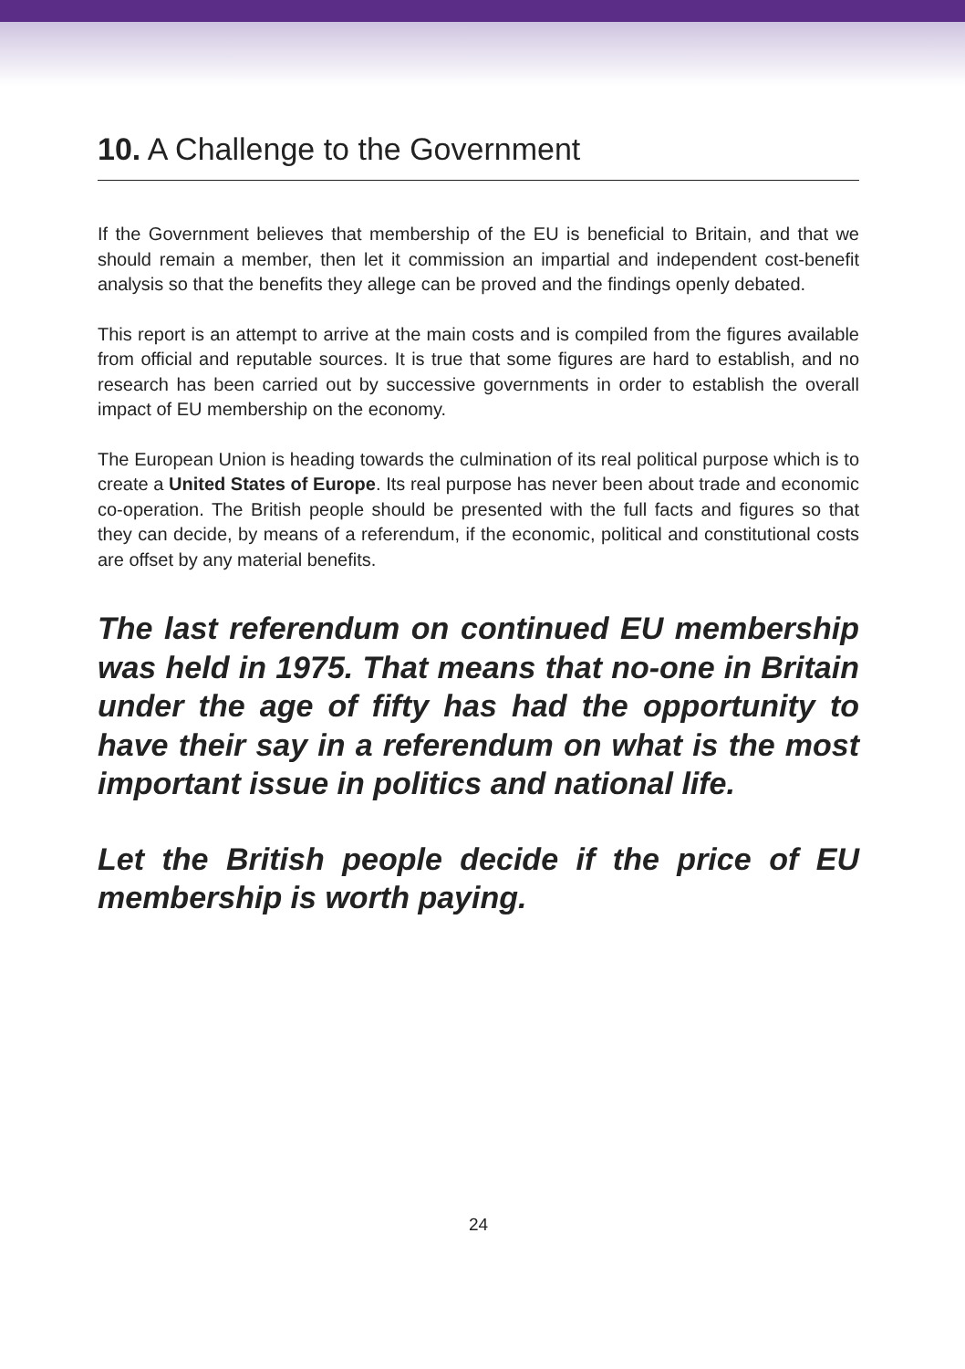10. A Challenge to the Government
If the Government believes that membership of the EU is beneficial to Britain, and that we should remain a member, then let it commission an impartial and independent cost-benefit analysis so that the benefits they allege can be proved and the findings openly debated.
This report is an attempt to arrive at the main costs and is compiled from the figures available from official and reputable sources. It is true that some figures are hard to establish, and no research has been carried out by successive governments in order to establish the overall impact of EU membership on the economy.
The European Union is heading towards the culmination of its real political purpose which is to create a United States of Europe. Its real purpose has never been about trade and economic co-operation. The British people should be presented with the full facts and figures so that they can decide, by means of a referendum, if the economic, political and constitutional costs are offset by any material benefits.
The last referendum on continued EU membership was held in 1975. That means that no-one in Britain under the age of fifty has had the opportunity to have their say in a referendum on what is the most important issue in politics and national life.
Let the British people decide if the price of EU membership is worth paying.
24